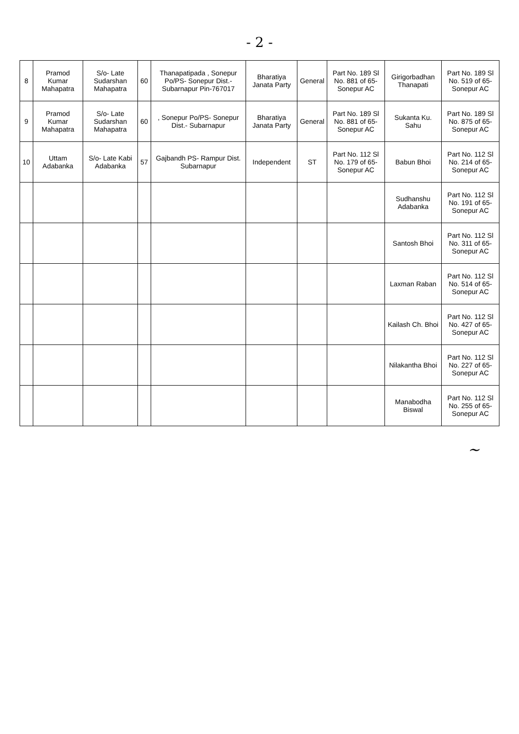- 2 -
| 8 | Pramod Kumar Mahapatra | S/o- Late Sudarshan Mahapatra | 60 | Thanapatipada , Sonepur Po/PS- Sonepur Dist.- Subarnapur Pin-767017 | Bharatiya Janata Party | General | Part No. 189 Sl No. 881 of 65- Sonepur AC | Girigorbadhan Thanapati | Part No. 189 Sl No. 519 of 65- Sonepur AC |
| 9 | Pramod Kumar Mahapatra | S/o- Late Sudarshan Mahapatra | 60 | , Sonepur Po/PS- Sonepur Dist.- Subarnapur | Bharatiya Janata Party | General | Part No. 189 Sl No. 881 of 65- Sonepur AC | Sukanta Ku. Sahu | Part No. 189 Sl No. 875 of 65- Sonepur AC |
| 10 | Uttam Adabanka | S/o- Late Kabi Adabanka | 57 | Gajbandh PS- Rampur Dist. Subarnapur | Independent | ST | Part No. 112 Sl No. 179 of 65- Sonepur AC | Babun Bhoi | Part No. 112 Sl No. 214 of 65- Sonepur AC |
| | | | | | | | | Sudhanshu Adabanka | Part No. 112 Sl No. 191 of 65- Sonepur AC |
| | | | | | | | | Santosh Bhoi | Part No. 112 Sl No. 311 of 65- Sonepur AC |
| | | | | | | | | Laxman Raban | Part No. 112 Sl No. 514 of 65- Sonepur AC |
| | | | | | | | | Kailash Ch. Bhoi | Part No. 112 Sl No. 427 of 65- Sonepur AC |
| | | | | | | | | Nilakantha Bhoi | Part No. 112 Sl No. 227 of 65- Sonepur AC |
| | | | | | | | | Manabodha Biswal | Part No. 112 Sl No. 255 of 65- Sonepur AC |
~